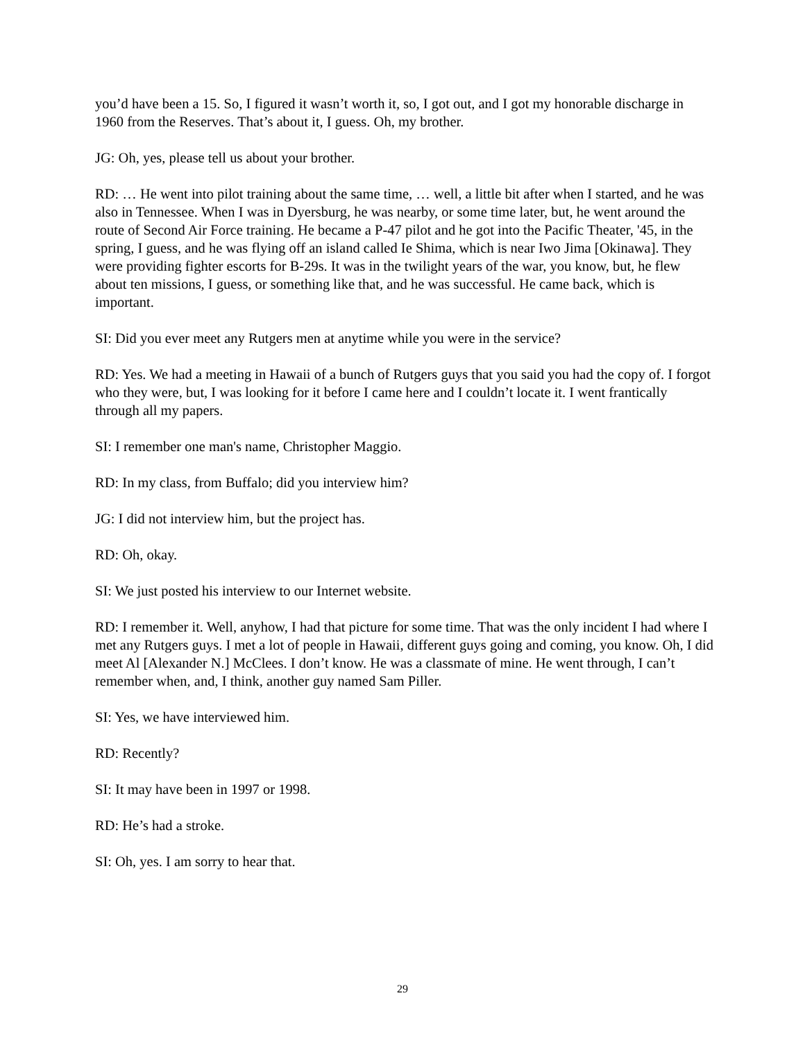you’d have been a 15. So, I figured it wasn’t worth it, so, I got out, and I got my honorable discharge in 1960 from the Reserves. That’s about it, I guess. Oh, my brother.
JG: Oh, yes, please tell us about your brother.
RD: … He went into pilot training about the same time, … well, a little bit after when I started, and he was also in Tennessee. When I was in Dyersburg, he was nearby, or some time later, but, he went around the route of Second Air Force training. He became a P-47 pilot and he got into the Pacific Theater, '45, in the spring, I guess, and he was flying off an island called Ie Shima, which is near Iwo Jima [Okinawa]. They were providing fighter escorts for B-29s. It was in the twilight years of the war, you know, but, he flew about ten missions, I guess, or something like that, and he was successful. He came back, which is important.
SI: Did you ever meet any Rutgers men at anytime while you were in the service?
RD: Yes. We had a meeting in Hawaii of a bunch of Rutgers guys that you said you had the copy of. I forgot who they were, but, I was looking for it before I came here and I couldn’t locate it. I went frantically through all my papers.
SI: I remember one man's name, Christopher Maggio.
RD: In my class, from Buffalo; did you interview him?
JG: I did not interview him, but the project has.
RD: Oh, okay.
SI: We just posted his interview to our Internet website.
RD: I remember it. Well, anyhow, I had that picture for some time. That was the only incident I had where I met any Rutgers guys. I met a lot of people in Hawaii, different guys going and coming, you know. Oh, I did meet Al [Alexander N.] McClees. I don’t know. He was a classmate of mine. He went through, I can’t remember when, and, I think, another guy named Sam Piller.
SI: Yes, we have interviewed him.
RD: Recently?
SI: It may have been in 1997 or 1998.
RD: He’s had a stroke.
SI: Oh, yes. I am sorry to hear that.
29